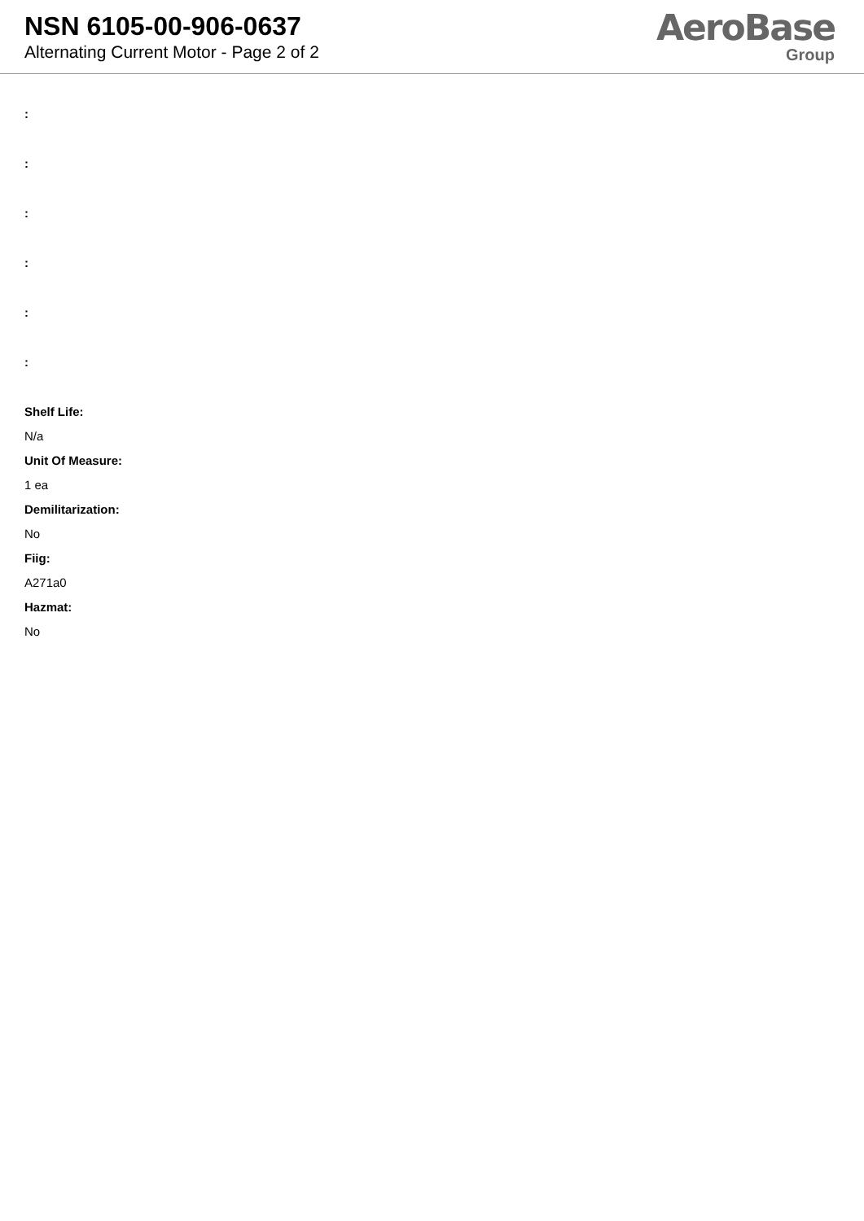NSN 6105-00-906-0637
Alternating Current Motor - Page 2 of 2
AeroBase
Group
:
:
:
:
:
:
Shelf Life:
N/a
Unit Of Measure:
1 ea
Demilitarization:
No
Fiig:
A271a0
Hazmat:
No